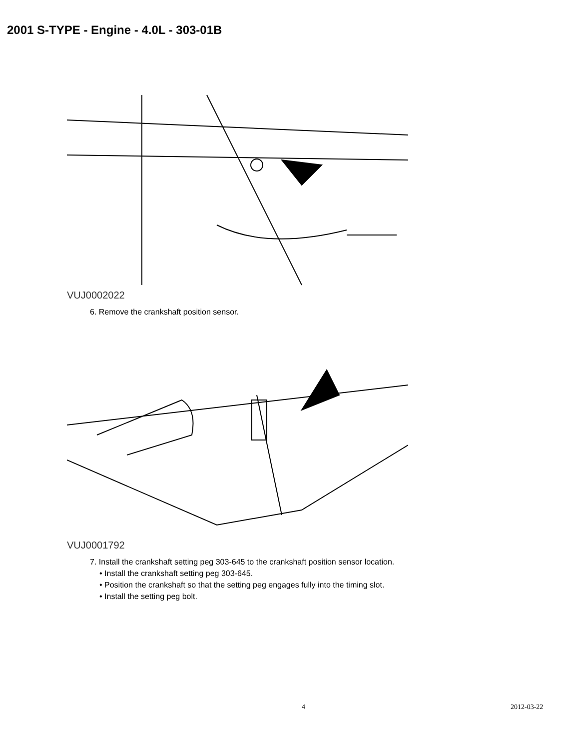2001 S-TYPE - Engine - 4.0L - 303-01B
VUJ0002022
6. Remove the crankshaft position sensor.
VUJ0001792
7. Install the crankshaft setting peg 303-645 to the crankshaft position sensor location.
• Install the crankshaft setting peg 303-645.
• Position the crankshaft so that the setting peg engages fully into the timing slot.
• Install the setting peg bolt.
4 2012-03-22